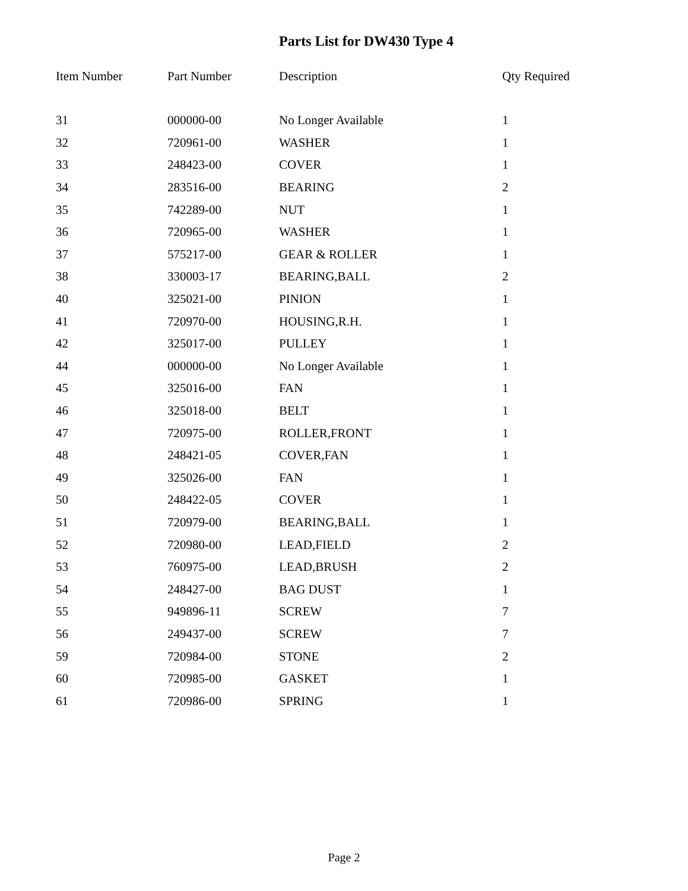Parts List for DW430 Type 4
| Item Number | Part Number | Description | Qty Required |
| --- | --- | --- | --- |
| 31 | 000000-00 | No Longer Available | 1 |
| 32 | 720961-00 | WASHER | 1 |
| 33 | 248423-00 | COVER | 1 |
| 34 | 283516-00 | BEARING | 2 |
| 35 | 742289-00 | NUT | 1 |
| 36 | 720965-00 | WASHER | 1 |
| 37 | 575217-00 | GEAR & ROLLER | 1 |
| 38 | 330003-17 | BEARING,BALL | 2 |
| 40 | 325021-00 | PINION | 1 |
| 41 | 720970-00 | HOUSING,R.H. | 1 |
| 42 | 325017-00 | PULLEY | 1 |
| 44 | 000000-00 | No Longer Available | 1 |
| 45 | 325016-00 | FAN | 1 |
| 46 | 325018-00 | BELT | 1 |
| 47 | 720975-00 | ROLLER,FRONT | 1 |
| 48 | 248421-05 | COVER,FAN | 1 |
| 49 | 325026-00 | FAN | 1 |
| 50 | 248422-05 | COVER | 1 |
| 51 | 720979-00 | BEARING,BALL | 1 |
| 52 | 720980-00 | LEAD,FIELD | 2 |
| 53 | 760975-00 | LEAD,BRUSH | 2 |
| 54 | 248427-00 | BAG DUST | 1 |
| 55 | 949896-11 | SCREW | 7 |
| 56 | 249437-00 | SCREW | 7 |
| 59 | 720984-00 | STONE | 2 |
| 60 | 720985-00 | GASKET | 1 |
| 61 | 720986-00 | SPRING | 1 |
Page 2